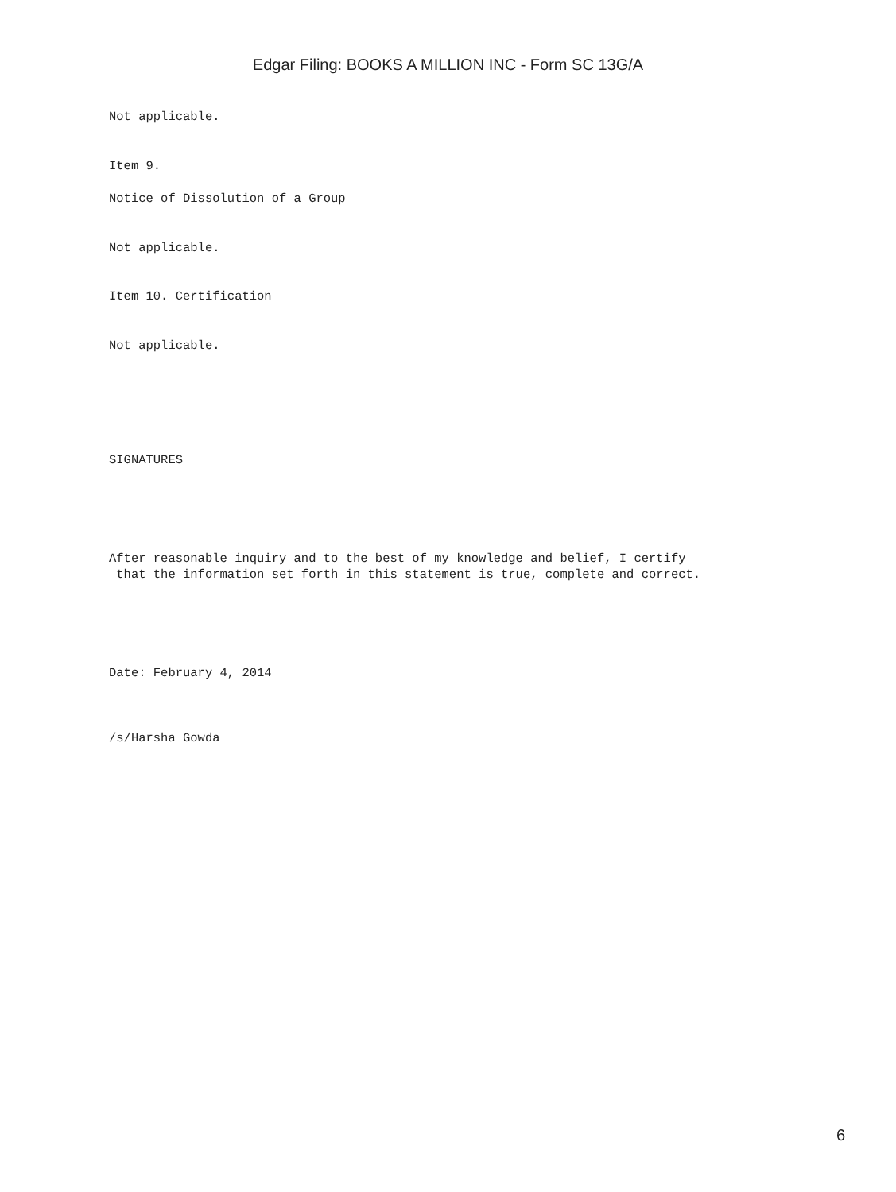Edgar Filing: BOOKS A MILLION INC - Form SC 13G/A
Not applicable.
Item 9.
Notice of Dissolution of a Group
Not applicable.
Item 10. Certification
Not applicable.
SIGNATURES
After reasonable inquiry and to the best of my knowledge and belief, I certify
that the information set forth in this statement is true, complete and correct.
Date: February 4, 2014
/s/Harsha Gowda
6